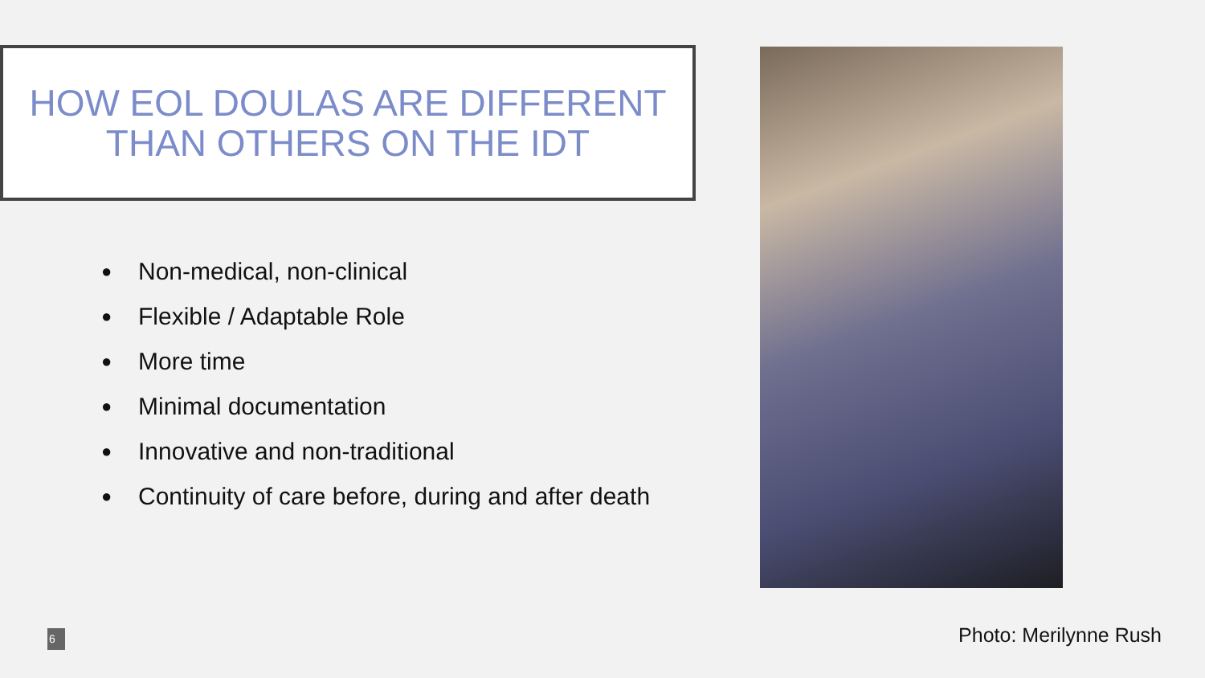HOW EOL DOULAS ARE DIFFERENT
THAN OTHERS ON THE IDT
● Non-medical, non-clinical
● Flexible / Adaptable Role
● More time
● Minimal documentation
● Innovative and non-traditional
● Continuity of care before, during and after death
6 Photo: Merilynne Rush